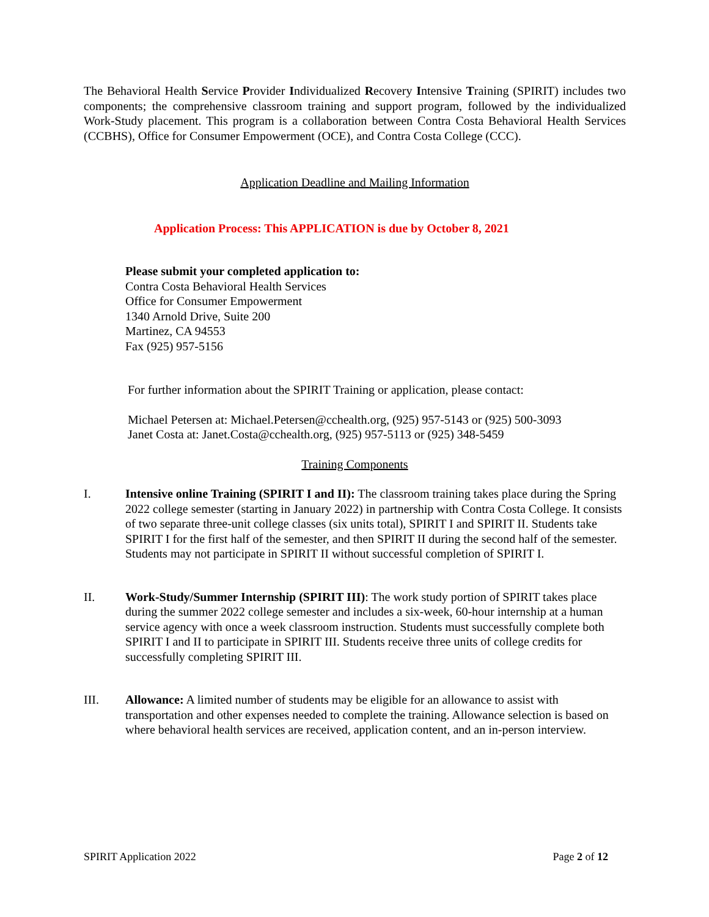The Behavioral Health Service Provider Individualized Recovery Intensive Training (SPIRIT) includes two components; the comprehensive classroom training and support program, followed by the individualized Work-Study placement. This program is a collaboration between Contra Costa Behavioral Health Services (CCBHS), Office for Consumer Empowerment (OCE), and Contra Costa College (CCC).
Application Deadline and Mailing Information
Application Process: This APPLICATION is due by October 8, 2021
Please submit your completed application to:
Contra Costa Behavioral Health Services
Office for Consumer Empowerment
1340 Arnold Drive, Suite 200
Martinez, CA 94553
Fax (925) 957-5156
For further information about the SPIRIT Training or application, please contact:
Michael Petersen at: Michael.Petersen@cchealth.org, (925) 957-5143 or (925) 500-3093
Janet Costa at: Janet.Costa@cchealth.org, (925) 957-5113 or (925) 348-5459
Training Components
I. Intensive online Training (SPIRIT I and II): The classroom training takes place during the Spring 2022 college semester (starting in January 2022) in partnership with Contra Costa College. It consists of two separate three-unit college classes (six units total), SPIRIT I and SPIRIT II. Students take SPIRIT I for the first half of the semester, and then SPIRIT II during the second half of the semester. Students may not participate in SPIRIT II without successful completion of SPIRIT I.
II. Work-Study/Summer Internship (SPIRIT III): The work study portion of SPIRIT takes place during the summer 2022 college semester and includes a six-week, 60-hour internship at a human service agency with once a week classroom instruction. Students must successfully complete both SPIRIT I and II to participate in SPIRIT III. Students receive three units of college credits for successfully completing SPIRIT III.
III. Allowance: A limited number of students may be eligible for an allowance to assist with transportation and other expenses needed to complete the training. Allowance selection is based on where behavioral health services are received, application content, and an in-person interview.
SPIRIT Application 2022 Page 2 of 12